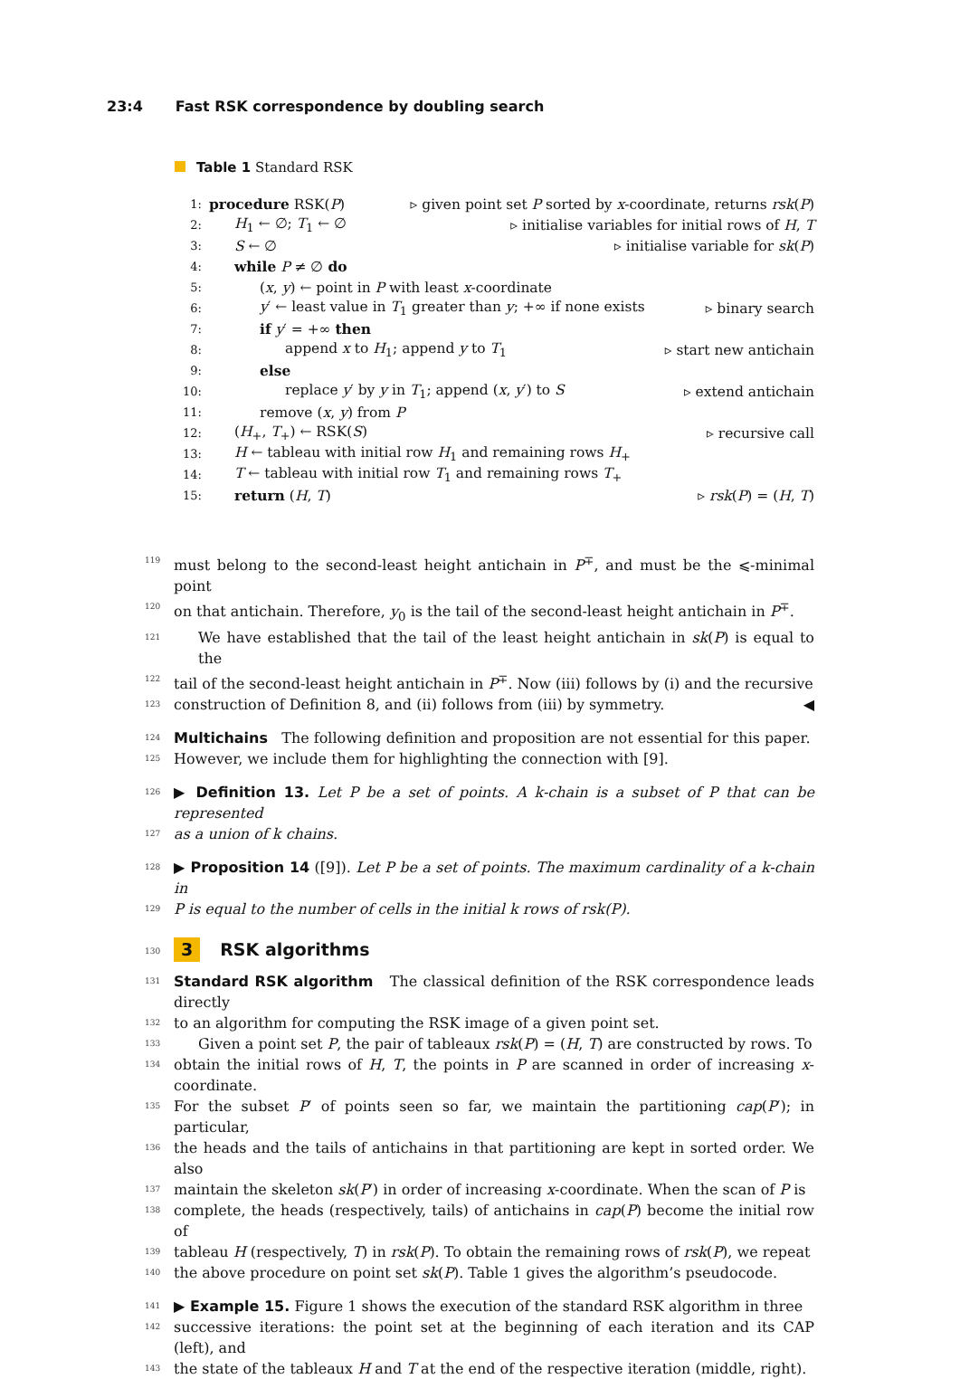23:4 Fast RSK correspondence by doubling search
Table 1 Standard RSK
1:
procedure RSK(P)
▹ given point set P sorted by x-coordinate, returns rsk(P)
2:
H<sub>1</sub> ← ∅; T<sub>1</sub> ← ∅
▹ initialise variables for initial rows of H, T
3:
S ← ∅
▹ initialise variable for sk(P)
4:
while P ≠ ∅ do
5:
(x, y) ← point in P with least x-coordinate
6:
y′ ← least value in T<sub>1</sub> greater than y; +∞ if none exists
▹ binary search
7:
if y′ = +∞ then
8:
append x to H<sub>1</sub>; append y to T<sub>1</sub> ▹ start new antichain
9:
else
10:
replace y′ by y in T<sub>1</sub>; append (x, y′) to S
▹ extend antichain
11:
remove (x, y) from P
12:
(H<sub>+</sub>, T<sub>+</sub>) ← RSK(S) ▹ recursive call
13:
H ← tableau with initial row H<sub>1</sub> and remaining rows H<sub>+</sub>
14:
T ← tableau with initial row T<sub>1</sub> and remaining rows T<sub>+</sub>
15:
return (H, T) ▹ rsk(P) = (H, T)
119
must belong to the second-least height antichain in P<sup>∓</sup>, and must be the ⩽-minimal point
120
on that antichain. Therefore, y<sub>0</sub> is the tail of the second-least height antichain in P<sup>∓</sup>.
121
We have established that the tail of the least height antichain in sk(P) is equal to the
122
tail of the second-least height antichain in P<sup>∓</sup>. Now (iii) follows by (i) and the recursive
123
construction of Definition 8, and (ii) follows from (iii) by symmetry. ◀
124
Multichains The following definition and proposition are not essential for this paper.
125
However, we include them for highlighting the connection with [9].
126
▶ Definition 13. Let P be a set of points. A k-chain is a subset of P that can be represented
127
as a union of k chains.
128
▶ Proposition 14 ([9]). Let P be a set of points. The maximum cardinality of a k-chain in
129
P is equal to the number of cells in the initial k rows of rsk(P).
130
3 RSK algorithms
131
Standard RSK algorithm The classical definition of the RSK correspondence leads directly
132
to an algorithm for computing the RSK image of a given point set.
133
Given a point set P, the pair of tableaux rsk(P) = (H, T) are constructed by rows. To
134
obtain the initial rows of H, T, the points in P are scanned in order of increasing x-coordinate.
135
For the subset P′ of points seen so far, we maintain the partitioning cap(P′); in particular,
136
the heads and the tails of antichains in that partitioning are kept in sorted order. We also
137
maintain the skeleton sk(P′) in order of increasing x-coordinate. When the scan of P is
138
complete, the heads (respectively, tails) of antichains in cap(P) become the initial row of
139
tableau H (respectively, T) in rsk(P). To obtain the remaining rows of rsk(P), we repeat
140
the above procedure on point set sk(P). Table 1 gives the algorithm’s pseudocode.
141
▶ Example 15. Figure 1 shows the execution of the standard RSK algorithm in three
142
successive iterations: the point set at the beginning of each iteration and its CAP (left), and
143
the state of the tableaux H and T at the end of the respective iteration (middle, right).